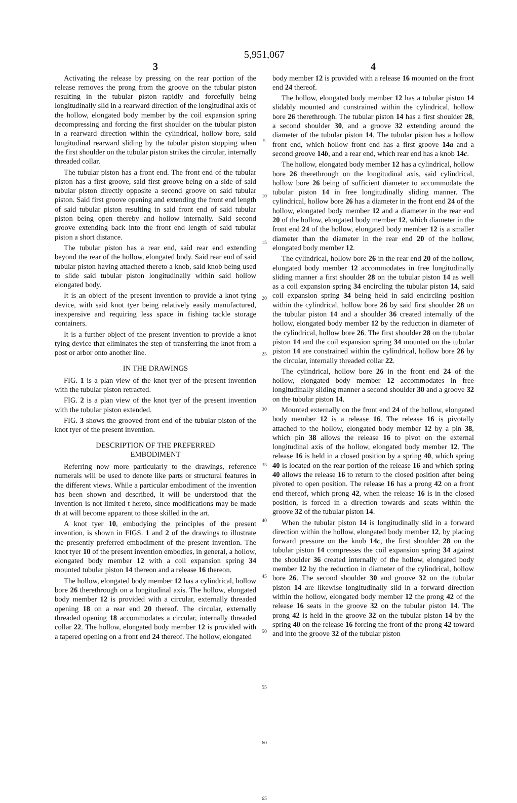5,951,067
3
Activating the release by pressing on the rear portion of the release removes the prong from the groove on the tubular piston resulting in the tubular piston rapidly and forcefully being longitudinally slid in a rearward direction of the longitudinal axis of the hollow, elongated body member by the coil expansion spring decompressing and forcing the first shoulder on the tubular piston in a rearward direction within the cylindrical, hollow bore, said longitudinal rearward sliding by the tubular piston stopping when the first shoulder on the tubular piston strikes the circular, internally threaded collar.
The tubular piston has a front end. The front end of the tubular piston has a first groove, said first groove being on a side of said tubular piston directly opposite a second groove on said tubular piston. Said first groove opening and extending the front end length of said tubular piston resulting in said front end of said tubular piston being open thereby and hollow internally. Said second groove extending back into the front end length of said tubular piston a short distance.
The tubular piston has a rear end, said rear end extending beyond the rear of the hollow, elongated body. Said rear end of said tubular piston having attached thereto a knob, said knob being used to slide said tubular piston longitudinally within said hollow elongated body.
It is an object of the present invention to provide a knot tying device, with said knot tyer being relatively easily manufactured, inexpensive and requiring less space in fishing tackle storage containers.
It is a further object of the present invention to provide a knot tying device that eliminates the step of transferring the knot from a post or arbor onto another line.
IN THE DRAWINGS
FIG. 1 is a plan view of the knot tyer of the present invention with the tubular piston retracted.
FIG. 2 is a plan view of the knot tyer of the present invention with the tubular piston extended.
FIG. 3 shows the grooved front end of the tubular piston of the knot tyer of the present invention.
DESCRIPTION OF THE PREFERRED
EMBODIMENT
Referring now more particularly to the drawings, reference numerals will be used to denote like parts or structural features in the different views. While a particular embodiment of the invention has been shown and described, it will be understood that the invention is not limited t hereto, since modifications may be made th at will become apparent to those skilled in the art.
A knot tyer 10, embodying the principles of the present invention, is shown in FIGS. 1 and 2 of the drawings to illustrate the presently preferred embodiment of the present invention. The knot tyer 10 of the present invention embodies, in general, a hollow, elongated body member 12 with a coil expansion spring 34 mounted tubular piston 14 thereon and a release 16 thereon.
The hollow, elongated body member 12 has a cylindrical, hollow bore 26 therethrough on a longitudinal axis. The hollow, elongated body member 12 is provided with a circular, externally threaded opening 18 on a rear end 20 thereof. The circular, externally threaded opening 18 accommodates a circular, internally threaded collar 22. The hollow, elongated body member 12 is provided with a tapered opening on a front end 24 thereof. The hollow, elongated
5
10
15
20
25
30
35
40
45
50
55
60
65
4
body member 12 is provided with a release 16 mounted on the front end 24 thereof.
The hollow, elongated body member 12 has a tubular piston 14 slidably mounted and constrained within the cylindrical, hollow bore 26 therethrough. The tubular piston 14 has a first shoulder 28, a second shoulder 30, and a groove 32 extending around the diameter of the tubular piston 14. The tubular piston has a hollow front end, which hollow front end has a first groove 14a and a second groove 14b, and a rear end, which rear end has a knob 14c.
The hollow, elongated body member 12 has a cylindrical, hollow bore 26 therethrough on the longitudinal axis, said cylindrical, hollow bore 26 being of sufficient diameter to accommodate the tubular piston 14 in free longitudinally sliding manner. The cylindrical, hollow bore 26 has a diameter in the front end 24 of the hollow, elongated body member 12 and a diameter in the rear end 20 of the hollow, elongated body member 12, which diameter in the front end 24 of the hollow, elongated body member 12 is a smaller diameter than the diameter in the rear end 20 of the hollow, elongated body member 12.
The cylindrical, hollow bore 26 in the rear end 20 of the hollow, elongated body member 12 accommodates in free longitudinally sliding manner a first shoulder 28 on the tubular piston 14 as well as a coil expansion spring 34 encircling the tubular piston 14, said coil expansion spring 34 being held in said encircling position within the cylindrical, hollow bore 26 by said first shoulder 28 on the tubular piston 14 and a shoulder 36 created internally of the hollow, elongated body member 12 by the reduction in diameter of the cylindrical, hollow bore 26. The first shoulder 28 on the tubular piston 14 and the coil expansion spring 34 mounted on the tubular piston 14 are constrained within the cylindrical, hollow bore 26 by the circular, internally threaded collar 22.
The cylindrical, hollow bore 26 in the front end 24 of the hollow, elongated body member 12 accommodates in free longitudinally sliding manner a second shoulder 30 and a groove 32 on the tubular piston 14.
Mounted externally on the front end 24 of the hollow, elongated body member 12 is a release 16. The release 16 is pivotally attached to the hollow, elongated body member 12 by a pin 38, which pin 38 allows the release 16 to pivot on the external longitudinal axis of the hollow, elongated body member 12. The release 16 is held in a closed position by a spring 40, which spring 40 is located on the rear portion of the release 16 and which spring 40 allows the release 16 to return to the closed position after being pivoted to open position. The release 16 has a prong 42 on a front end thereof, which prong 42, when the release 16 is in the closed position, is forced in a direction towards and seats within the groove 32 of the tubular piston 14.
When the tubular piston 14 is longitudinally slid in a forward direction within the hollow, elongated body member 12, by placing forward pressure on the knob 14c, the first shoulder 28 on the tubular piston 14 compresses the coil expansion spring 34 against the shoulder 36 created internally of the hollow, elongated body member 12 by the reduction in diameter of the cylindrical, hollow bore 26. The second shoulder 30 and groove 32 on the tubular piston 14 are likewise longitudinally slid in a forward direction within the hollow, elongated body member 12 the prong 42 of the release 16 seats in the groove 32 on the tubular piston 14. The prong 42 is held in the groove 32 on the tubular piston 14 by the spring 40 on the release 16 forcing the front of the prong 42 toward and into the groove 32 of the tubular piston